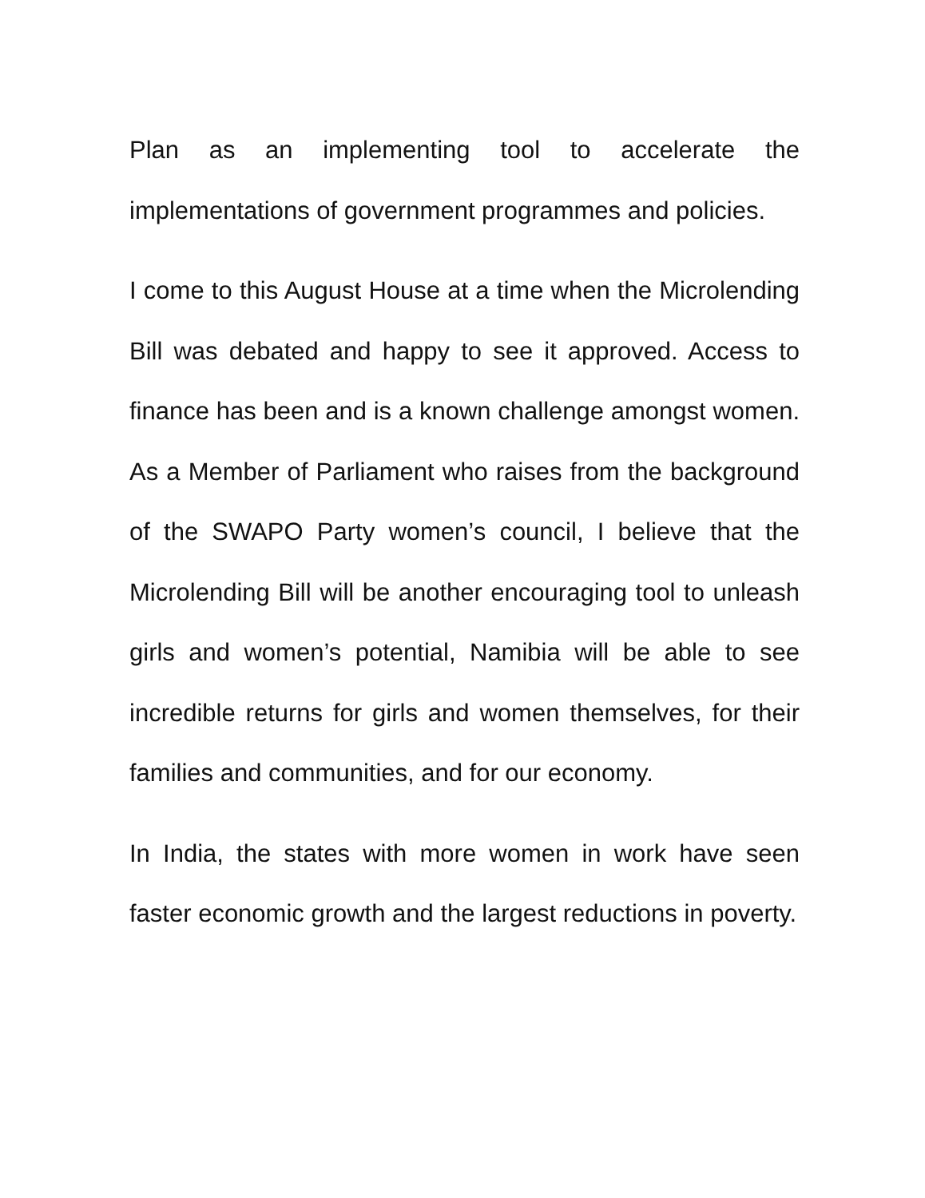Plan as an implementing tool to accelerate the implementations of government programmes and policies.
I come to this August House at a time when the Microlending Bill was debated and happy to see it approved. Access to finance has been and is a known challenge amongst women. As a Member of Parliament who raises from the background of the SWAPO Party women’s council, I believe that the Microlending Bill will be another encouraging tool to unleash girls and women’s potential, Namibia will be able to see incredible returns for girls and women themselves, for their families and communities, and for our economy.
In India, the states with more women in work have seen faster economic growth and the largest reductions in poverty.